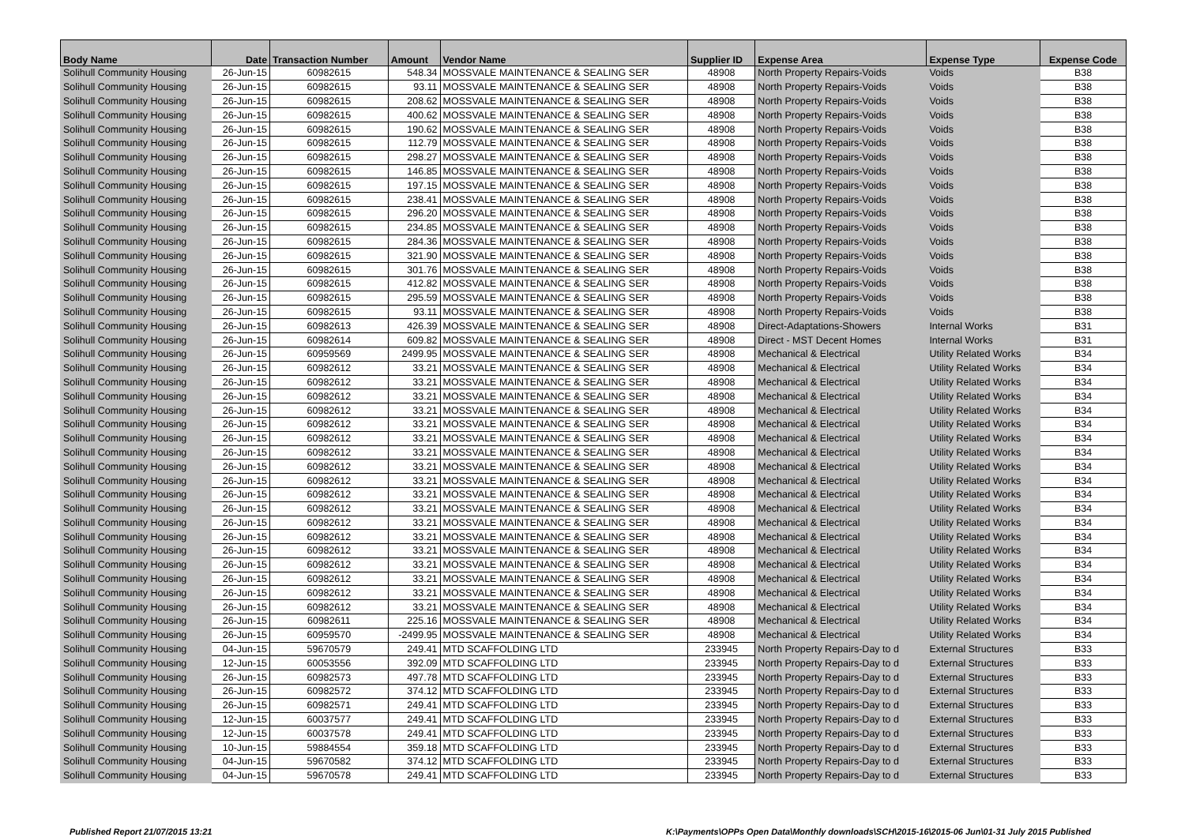| Body Name | Date | Transaction Number | Amount | Vendor Name | Supplier ID | Expense Area | Expense Type | Expense Code |
| --- | --- | --- | --- | --- | --- | --- | --- | --- |
| Solihull Community Housing | 26-Jun-15 | 60982615 | 548.34 | MOSSVALE MAINTENANCE & SEALING SER | 48908 | North Property Repairs-Voids | Voids | B38 |
| Solihull Community Housing | 26-Jun-15 | 60982615 | 93.11 | MOSSVALE MAINTENANCE & SEALING SER | 48908 | North Property Repairs-Voids | Voids | B38 |
| Solihull Community Housing | 26-Jun-15 | 60982615 | 208.62 | MOSSVALE MAINTENANCE & SEALING SER | 48908 | North Property Repairs-Voids | Voids | B38 |
| Solihull Community Housing | 26-Jun-15 | 60982615 | 400.62 | MOSSVALE MAINTENANCE & SEALING SER | 48908 | North Property Repairs-Voids | Voids | B38 |
| Solihull Community Housing | 26-Jun-15 | 60982615 | 190.62 | MOSSVALE MAINTENANCE & SEALING SER | 48908 | North Property Repairs-Voids | Voids | B38 |
| Solihull Community Housing | 26-Jun-15 | 60982615 | 112.79 | MOSSVALE MAINTENANCE & SEALING SER | 48908 | North Property Repairs-Voids | Voids | B38 |
| Solihull Community Housing | 26-Jun-15 | 60982615 | 298.27 | MOSSVALE MAINTENANCE & SEALING SER | 48908 | North Property Repairs-Voids | Voids | B38 |
| Solihull Community Housing | 26-Jun-15 | 60982615 | 146.85 | MOSSVALE MAINTENANCE & SEALING SER | 48908 | North Property Repairs-Voids | Voids | B38 |
| Solihull Community Housing | 26-Jun-15 | 60982615 | 197.15 | MOSSVALE MAINTENANCE & SEALING SER | 48908 | North Property Repairs-Voids | Voids | B38 |
| Solihull Community Housing | 26-Jun-15 | 60982615 | 238.41 | MOSSVALE MAINTENANCE & SEALING SER | 48908 | North Property Repairs-Voids | Voids | B38 |
| Solihull Community Housing | 26-Jun-15 | 60982615 | 296.20 | MOSSVALE MAINTENANCE & SEALING SER | 48908 | North Property Repairs-Voids | Voids | B38 |
| Solihull Community Housing | 26-Jun-15 | 60982615 | 234.85 | MOSSVALE MAINTENANCE & SEALING SER | 48908 | North Property Repairs-Voids | Voids | B38 |
| Solihull Community Housing | 26-Jun-15 | 60982615 | 284.36 | MOSSVALE MAINTENANCE & SEALING SER | 48908 | North Property Repairs-Voids | Voids | B38 |
| Solihull Community Housing | 26-Jun-15 | 60982615 | 321.90 | MOSSVALE MAINTENANCE & SEALING SER | 48908 | North Property Repairs-Voids | Voids | B38 |
| Solihull Community Housing | 26-Jun-15 | 60982615 | 301.76 | MOSSVALE MAINTENANCE & SEALING SER | 48908 | North Property Repairs-Voids | Voids | B38 |
| Solihull Community Housing | 26-Jun-15 | 60982615 | 412.82 | MOSSVALE MAINTENANCE & SEALING SER | 48908 | North Property Repairs-Voids | Voids | B38 |
| Solihull Community Housing | 26-Jun-15 | 60982615 | 295.59 | MOSSVALE MAINTENANCE & SEALING SER | 48908 | North Property Repairs-Voids | Voids | B38 |
| Solihull Community Housing | 26-Jun-15 | 60982615 | 93.11 | MOSSVALE MAINTENANCE & SEALING SER | 48908 | North Property Repairs-Voids | Voids | B38 |
| Solihull Community Housing | 26-Jun-15 | 60982613 | 426.39 | MOSSVALE MAINTENANCE & SEALING SER | 48908 | Direct-Adaptations-Showers | Internal Works | B31 |
| Solihull Community Housing | 26-Jun-15 | 60982614 | 609.82 | MOSSVALE MAINTENANCE & SEALING SER | 48908 | Direct - MST Decent Homes | Internal Works | B31 |
| Solihull Community Housing | 26-Jun-15 | 60959569 | 2499.95 | MOSSVALE MAINTENANCE & SEALING SER | 48908 | Mechanical & Electrical | Utility Related Works | B34 |
| Solihull Community Housing | 26-Jun-15 | 60982612 | 33.21 | MOSSVALE MAINTENANCE & SEALING SER | 48908 | Mechanical & Electrical | Utility Related Works | B34 |
| Solihull Community Housing | 26-Jun-15 | 60982612 | 33.21 | MOSSVALE MAINTENANCE & SEALING SER | 48908 | Mechanical & Electrical | Utility Related Works | B34 |
| Solihull Community Housing | 26-Jun-15 | 60982612 | 33.21 | MOSSVALE MAINTENANCE & SEALING SER | 48908 | Mechanical & Electrical | Utility Related Works | B34 |
| Solihull Community Housing | 26-Jun-15 | 60982612 | 33.21 | MOSSVALE MAINTENANCE & SEALING SER | 48908 | Mechanical & Electrical | Utility Related Works | B34 |
| Solihull Community Housing | 26-Jun-15 | 60982612 | 33.21 | MOSSVALE MAINTENANCE & SEALING SER | 48908 | Mechanical & Electrical | Utility Related Works | B34 |
| Solihull Community Housing | 26-Jun-15 | 60982612 | 33.21 | MOSSVALE MAINTENANCE & SEALING SER | 48908 | Mechanical & Electrical | Utility Related Works | B34 |
| Solihull Community Housing | 26-Jun-15 | 60982612 | 33.21 | MOSSVALE MAINTENANCE & SEALING SER | 48908 | Mechanical & Electrical | Utility Related Works | B34 |
| Solihull Community Housing | 26-Jun-15 | 60982612 | 33.21 | MOSSVALE MAINTENANCE & SEALING SER | 48908 | Mechanical & Electrical | Utility Related Works | B34 |
| Solihull Community Housing | 26-Jun-15 | 60982612 | 33.21 | MOSSVALE MAINTENANCE & SEALING SER | 48908 | Mechanical & Electrical | Utility Related Works | B34 |
| Solihull Community Housing | 26-Jun-15 | 60982612 | 33.21 | MOSSVALE MAINTENANCE & SEALING SER | 48908 | Mechanical & Electrical | Utility Related Works | B34 |
| Solihull Community Housing | 26-Jun-15 | 60982612 | 33.21 | MOSSVALE MAINTENANCE & SEALING SER | 48908 | Mechanical & Electrical | Utility Related Works | B34 |
| Solihull Community Housing | 26-Jun-15 | 60982612 | 33.21 | MOSSVALE MAINTENANCE & SEALING SER | 48908 | Mechanical & Electrical | Utility Related Works | B34 |
| Solihull Community Housing | 26-Jun-15 | 60982612 | 33.21 | MOSSVALE MAINTENANCE & SEALING SER | 48908 | Mechanical & Electrical | Utility Related Works | B34 |
| Solihull Community Housing | 26-Jun-15 | 60982612 | 33.21 | MOSSVALE MAINTENANCE & SEALING SER | 48908 | Mechanical & Electrical | Utility Related Works | B34 |
| Solihull Community Housing | 26-Jun-15 | 60982612 | 33.21 | MOSSVALE MAINTENANCE & SEALING SER | 48908 | Mechanical & Electrical | Utility Related Works | B34 |
| Solihull Community Housing | 26-Jun-15 | 60982612 | 33.21 | MOSSVALE MAINTENANCE & SEALING SER | 48908 | Mechanical & Electrical | Utility Related Works | B34 |
| Solihull Community Housing | 26-Jun-15 | 60982612 | 33.21 | MOSSVALE MAINTENANCE & SEALING SER | 48908 | Mechanical & Electrical | Utility Related Works | B34 |
| Solihull Community Housing | 26-Jun-15 | 60982612 | 33.21 | MOSSVALE MAINTENANCE & SEALING SER | 48908 | Mechanical & Electrical | Utility Related Works | B34 |
| Solihull Community Housing | 26-Jun-15 | 60982611 | 225.16 | MOSSVALE MAINTENANCE & SEALING SER | 48908 | Mechanical & Electrical | Utility Related Works | B34 |
| Solihull Community Housing | 26-Jun-15 | 60959570 | -2499.95 | MOSSVALE MAINTENANCE & SEALING SER | 48908 | Mechanical & Electrical | Utility Related Works | B34 |
| Solihull Community Housing | 04-Jun-15 | 59670579 | 249.41 | MTD SCAFFOLDING LTD | 233945 | North Property Repairs-Day to d | External Structures | B33 |
| Solihull Community Housing | 12-Jun-15 | 60053556 | 392.09 | MTD SCAFFOLDING LTD | 233945 | North Property Repairs-Day to d | External Structures | B33 |
| Solihull Community Housing | 26-Jun-15 | 60982573 | 497.78 | MTD SCAFFOLDING LTD | 233945 | North Property Repairs-Day to d | External Structures | B33 |
| Solihull Community Housing | 26-Jun-15 | 60982572 | 374.12 | MTD SCAFFOLDING LTD | 233945 | North Property Repairs-Day to d | External Structures | B33 |
| Solihull Community Housing | 26-Jun-15 | 60982571 | 249.41 | MTD SCAFFOLDING LTD | 233945 | North Property Repairs-Day to d | External Structures | B33 |
| Solihull Community Housing | 12-Jun-15 | 60037577 | 249.41 | MTD SCAFFOLDING LTD | 233945 | North Property Repairs-Day to d | External Structures | B33 |
| Solihull Community Housing | 12-Jun-15 | 60037578 | 249.41 | MTD SCAFFOLDING LTD | 233945 | North Property Repairs-Day to d | External Structures | B33 |
| Solihull Community Housing | 10-Jun-15 | 59884554 | 359.18 | MTD SCAFFOLDING LTD | 233945 | North Property Repairs-Day to d | External Structures | B33 |
| Solihull Community Housing | 04-Jun-15 | 59670582 | 374.12 | MTD SCAFFOLDING LTD | 233945 | North Property Repairs-Day to d | External Structures | B33 |
| Solihull Community Housing | 04-Jun-15 | 59670578 | 249.41 | MTD SCAFFOLDING LTD | 233945 | North Property Repairs-Day to d | External Structures | B33 |
Published Report 21/07/2015 13:21
K:\Payments\OPPs Open Data\Monthly downloads\SCH\2015-16\2015-06 Jun\01-31 July 2015 Published